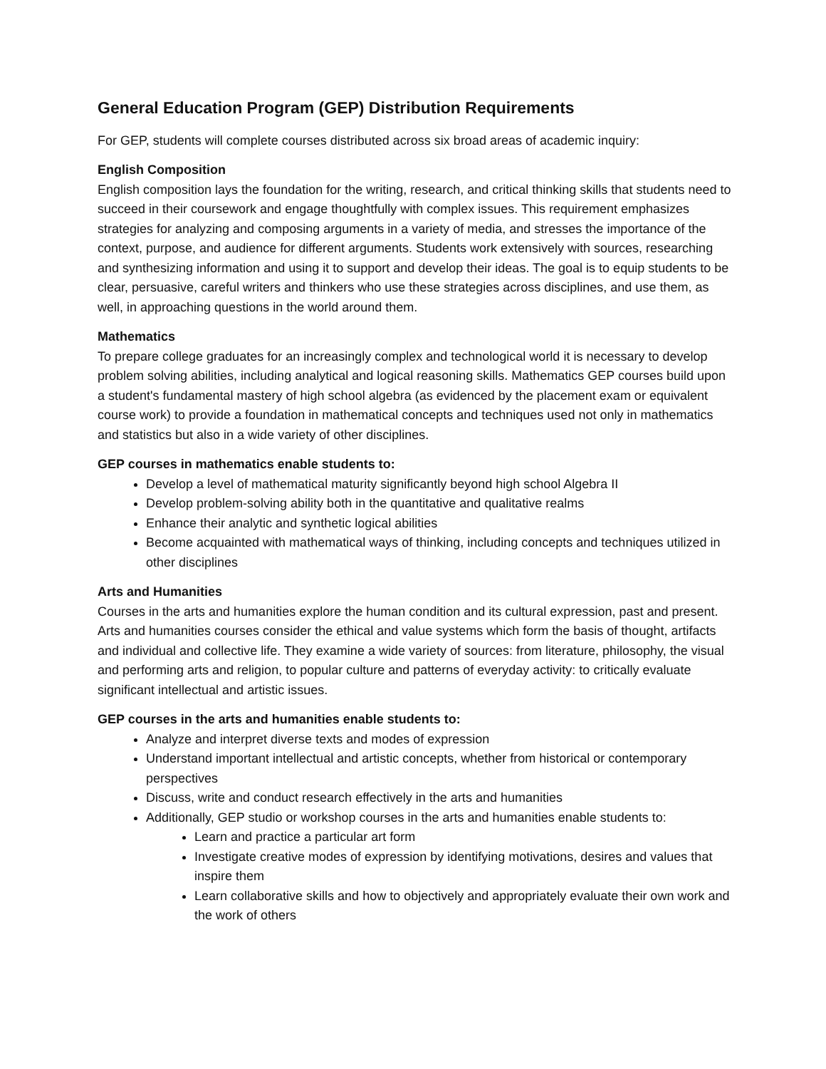General Education Program (GEP) Distribution Requirements
For GEP, students will complete courses distributed across six broad areas of academic inquiry:
English Composition
English composition lays the foundation for the writing, research, and critical thinking skills that students need to succeed in their coursework and engage thoughtfully with complex issues. This requirement emphasizes strategies for analyzing and composing arguments in a variety of media, and stresses the importance of the context, purpose, and audience for different arguments. Students work extensively with sources, researching and synthesizing information and using it to support and develop their ideas. The goal is to equip students to be clear, persuasive, careful writers and thinkers who use these strategies across disciplines, and use them, as well, in approaching questions in the world around them.
Mathematics
To prepare college graduates for an increasingly complex and technological world it is necessary to develop problem solving abilities, including analytical and logical reasoning skills. Mathematics GEP courses build upon a student's fundamental mastery of high school algebra (as evidenced by the placement exam or equivalent course work) to provide a foundation in mathematical concepts and techniques used not only in mathematics and statistics but also in a wide variety of other disciplines.
GEP courses in mathematics enable students to:
Develop a level of mathematical maturity significantly beyond high school Algebra II
Develop problem-solving ability both in the quantitative and qualitative realms
Enhance their analytic and synthetic logical abilities
Become acquainted with mathematical ways of thinking, including concepts and techniques utilized in other disciplines
Arts and Humanities
Courses in the arts and humanities explore the human condition and its cultural expression, past and present. Arts and humanities courses consider the ethical and value systems which form the basis of thought, artifacts and individual and collective life. They examine a wide variety of sources: from literature, philosophy, the visual and performing arts and religion, to popular culture and patterns of everyday activity: to critically evaluate significant intellectual and artistic issues.
GEP courses in the arts and humanities enable students to:
Analyze and interpret diverse texts and modes of expression
Understand important intellectual and artistic concepts, whether from historical or contemporary perspectives
Discuss, write and conduct research effectively in the arts and humanities
Additionally, GEP studio or workshop courses in the arts and humanities enable students to:
Learn and practice a particular art form
Investigate creative modes of expression by identifying motivations, desires and values that inspire them
Learn collaborative skills and how to objectively and appropriately evaluate their own work and the work of others